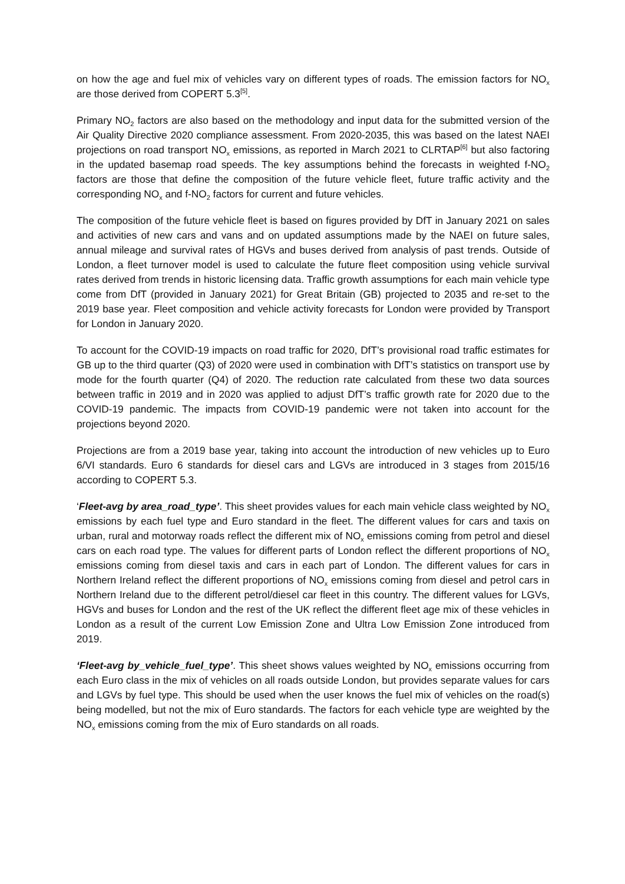on how the age and fuel mix of vehicles vary on different types of roads. The emission factors for NO<sub>x</sub> are those derived from COPERT 5.3<sup>[5]</sup>.
Primary NO<sub>2</sub> factors are also based on the methodology and input data for the submitted version of the Air Quality Directive 2020 compliance assessment. From 2020-2035, this was based on the latest NAEI projections on road transport NO<sub>x</sub> emissions, as reported in March 2021 to CLRTAP<sup>[6]</sup> but also factoring in the updated basemap road speeds. The key assumptions behind the forecasts in weighted f-NO<sub>2</sub> factors are those that define the composition of the future vehicle fleet, future traffic activity and the corresponding NO<sub>x</sub> and f-NO<sub>2</sub> factors for current and future vehicles.
The composition of the future vehicle fleet is based on figures provided by DfT in January 2021 on sales and activities of new cars and vans and on updated assumptions made by the NAEI on future sales, annual mileage and survival rates of HGVs and buses derived from analysis of past trends. Outside of London, a fleet turnover model is used to calculate the future fleet composition using vehicle survival rates derived from trends in historic licensing data. Traffic growth assumptions for each main vehicle type come from DfT (provided in January 2021) for Great Britain (GB) projected to 2035 and re-set to the 2019 base year. Fleet composition and vehicle activity forecasts for London were provided by Transport for London in January 2020.
To account for the COVID-19 impacts on road traffic for 2020, DfT’s provisional road traffic estimates for GB up to the third quarter (Q3) of 2020 were used in combination with DfT’s statistics on transport use by mode for the fourth quarter (Q4) of 2020. The reduction rate calculated from these two data sources between traffic in 2019 and in 2020 was applied to adjust DfT’s traffic growth rate for 2020 due to the COVID-19 pandemic. The impacts from COVID-19 pandemic were not taken into account for the projections beyond 2020.
Projections are from a 2019 base year, taking into account the introduction of new vehicles up to Euro 6/VI standards. Euro 6 standards for diesel cars and LGVs are introduced in 3 stages from 2015/16 according to COPERT 5.3.
‘Fleet-avg by area_road_type’. This sheet provides values for each main vehicle class weighted by NO<sub>x</sub> emissions by each fuel type and Euro standard in the fleet. The different values for cars and taxis on urban, rural and motorway roads reflect the different mix of NO<sub>x</sub> emissions coming from petrol and diesel cars on each road type. The values for different parts of London reflect the different proportions of NO<sub>x</sub> emissions coming from diesel taxis and cars in each part of London. The different values for cars in Northern Ireland reflect the different proportions of NO<sub>x</sub> emissions coming from diesel and petrol cars in Northern Ireland due to the different petrol/diesel car fleet in this country. The different values for LGVs, HGVs and buses for London and the rest of the UK reflect the different fleet age mix of these vehicles in London as a result of the current Low Emission Zone and Ultra Low Emission Zone introduced from 2019.
‘Fleet-avg by_vehicle_fuel_type’. This sheet shows values weighted by NO<sub>x</sub> emissions occurring from each Euro class in the mix of vehicles on all roads outside London, but provides separate values for cars and LGVs by fuel type. This should be used when the user knows the fuel mix of vehicles on the road(s) being modelled, but not the mix of Euro standards. The factors for each vehicle type are weighted by the NO<sub>x</sub> emissions coming from the mix of Euro standards on all roads.